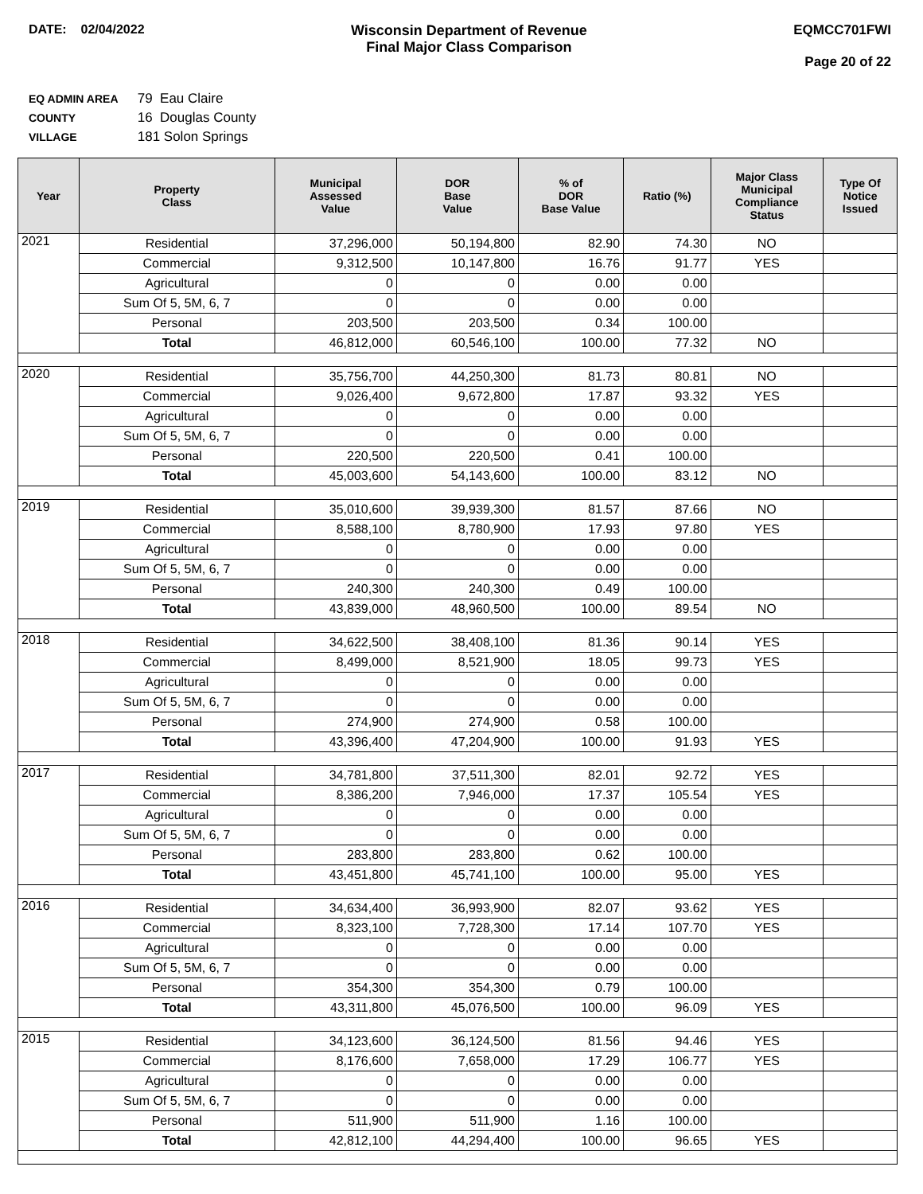DATE: 02/04/2022 Wisconsin Department of Revenue
Final Major Class Comparison
EQMCC701FWI
Page 20 of 22
EQ ADMIN AREA 79 Eau Claire
COUNTY 16 Douglas County
VILLAGE 181 Solon Springs
| Year | Property Class | Municipal Assessed Value | DOR Base Value | % of DOR Base Value | Ratio (%) | Major Class Municipal Compliance Status | Type Of Notice Issued |
| --- | --- | --- | --- | --- | --- | --- | --- |
| 2021 | Residential | 37,296,000 | 50,194,800 | 82.90 | 74.30 | NO | |
| | Commercial | 9,312,500 | 10,147,800 | 16.76 | 91.77 | YES | |
| | Agricultural | 0 | 0 | 0.00 | 0.00 | | |
| | Sum Of 5, 5M, 6, 7 | 0 | 0 | 0.00 | 0.00 | | |
| | Personal | 203,500 | 203,500 | 0.34 | 100.00 | | |
| | Total | 46,812,000 | 60,546,100 | 100.00 | 77.32 | NO | |
| 2020 | Residential | 35,756,700 | 44,250,300 | 81.73 | 80.81 | NO | |
| | Commercial | 9,026,400 | 9,672,800 | 17.87 | 93.32 | YES | |
| | Agricultural | 0 | 0 | 0.00 | 0.00 | | |
| | Sum Of 5, 5M, 6, 7 | 0 | 0 | 0.00 | 0.00 | | |
| | Personal | 220,500 | 220,500 | 0.41 | 100.00 | | |
| | Total | 45,003,600 | 54,143,600 | 100.00 | 83.12 | NO | |
| 2019 | Residential | 35,010,600 | 39,939,300 | 81.57 | 87.66 | NO | |
| | Commercial | 8,588,100 | 8,780,900 | 17.93 | 97.80 | YES | |
| | Agricultural | 0 | 0 | 0.00 | 0.00 | | |
| | Sum Of 5, 5M, 6, 7 | 0 | 0 | 0.00 | 0.00 | | |
| | Personal | 240,300 | 240,300 | 0.49 | 100.00 | | |
| | Total | 43,839,000 | 48,960,500 | 100.00 | 89.54 | NO | |
| 2018 | Residential | 34,622,500 | 38,408,100 | 81.36 | 90.14 | YES | |
| | Commercial | 8,499,000 | 8,521,900 | 18.05 | 99.73 | YES | |
| | Agricultural | 0 | 0 | 0.00 | 0.00 | | |
| | Sum Of 5, 5M, 6, 7 | 0 | 0 | 0.00 | 0.00 | | |
| | Personal | 274,900 | 274,900 | 0.58 | 100.00 | | |
| | Total | 43,396,400 | 47,204,900 | 100.00 | 91.93 | YES | |
| 2017 | Residential | 34,781,800 | 37,511,300 | 82.01 | 92.72 | YES | |
| | Commercial | 8,386,200 | 7,946,000 | 17.37 | 105.54 | YES | |
| | Agricultural | 0 | 0 | 0.00 | 0.00 | | |
| | Sum Of 5, 5M, 6, 7 | 0 | 0 | 0.00 | 0.00 | | |
| | Personal | 283,800 | 283,800 | 0.62 | 100.00 | | |
| | Total | 43,451,800 | 45,741,100 | 100.00 | 95.00 | YES | |
| 2016 | Residential | 34,634,400 | 36,993,900 | 82.07 | 93.62 | YES | |
| | Commercial | 8,323,100 | 7,728,300 | 17.14 | 107.70 | YES | |
| | Agricultural | 0 | 0 | 0.00 | 0.00 | | |
| | Sum Of 5, 5M, 6, 7 | 0 | 0 | 0.00 | 0.00 | | |
| | Personal | 354,300 | 354,300 | 0.79 | 100.00 | | |
| | Total | 43,311,800 | 45,076,500 | 100.00 | 96.09 | YES | |
| 2015 | Residential | 34,123,600 | 36,124,500 | 81.56 | 94.46 | YES | |
| | Commercial | 8,176,600 | 7,658,000 | 17.29 | 106.77 | YES | |
| | Agricultural | 0 | 0 | 0.00 | 0.00 | | |
| | Sum Of 5, 5M, 6, 7 | 0 | 0 | 0.00 | 0.00 | | |
| | Personal | 511,900 | 511,900 | 1.16 | 100.00 | | |
| | Total | 42,812,100 | 44,294,400 | 100.00 | 96.65 | YES | |